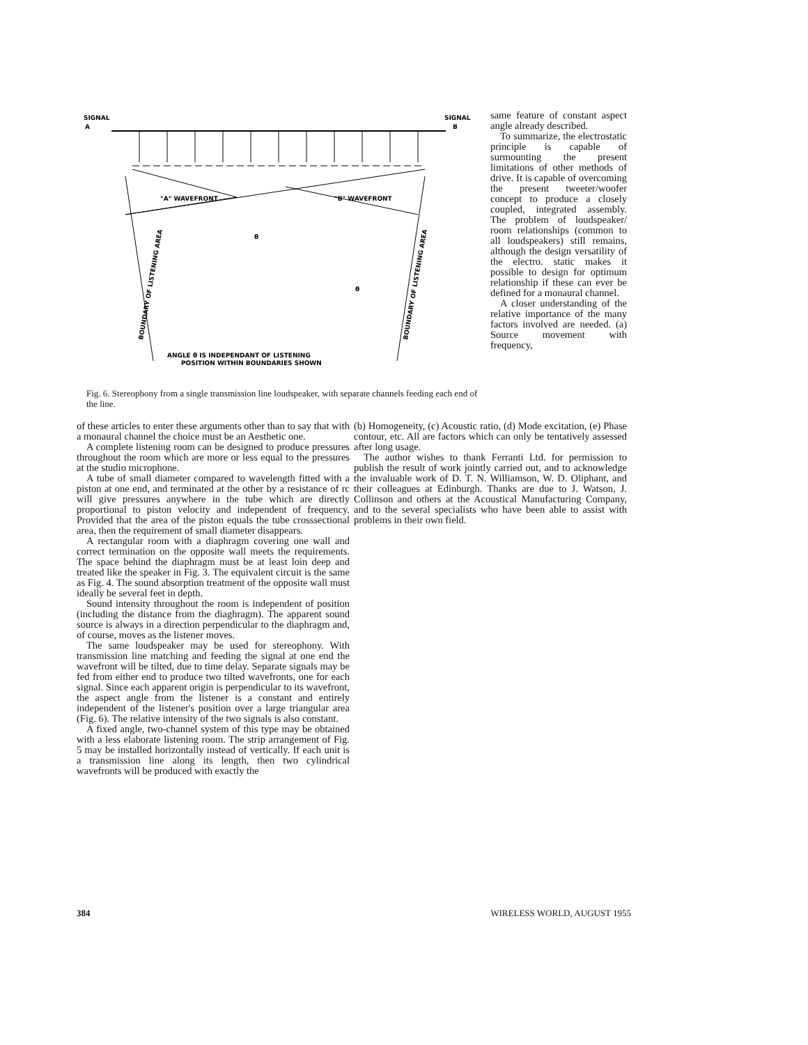SIGNAL
A
SIGNAL
B
"A" WAVEFRONT
"B" WAVEFRONT
θ
θ
ANGLE θ IS INDEPENDANT OF LISTENING
POSITION WITHIN BOUNDARIES SHOWN
BOUNDARY OF LISTENING AREA
BOUNDARY OF LISTENING AREA
Fig. 6. Stereophony from a single transmission line loudspeaker, with separate channels feeding each end of the line.
same feature of constant aspect angle already described.
To summarize, the electrostatic principle is capable of surmounting the present limitations of other methods of drive. It is capable of overcoming the present tweeter/woofer concept to produce a closely coupled, integrated assembly. The problem of loudspeaker/ room relationships (common to all loudspeakers) still remains, although the design versatility of the electro. static makes it possible to design for optimum relationship if these can ever be defined for a monaural channel.
A closer understanding of the relative importance of the many factors involved are needed. (a) Source movement with frequency,
of these articles to enter these arguments other than to say that with a monaural channel the choice must be an Aesthetic one.
A complete listening room can be designed to produce pressures throughout the room which are more or less equal to the pressures at the studio microphone.
A tube of small diameter compared to wavelength fitted with a piston at one end, and terminated at the other by a resistance of rc will give pressures anywhere in the tube which are directly proportional to piston velocity and independent of frequency. Provided that the area of the piston equals the tube crosssectional area, then the requirement of small diameter disappears.
A rectangular room with a diaphragm covering one wall and correct termination on the opposite wall meets the requirements. The space behind the diaphragm must be at least loin deep and treated like the speaker in Fig. 3. The equivalent circuit is the same as Fig. 4. The sound absorption treatment of the opposite wall must ideally be several feet in depth.
Sound intensity throughout the room is independent of position (including the distance from the diaghragm). The apparent sound source is always in a direction perpendicular to the diaphragm and, of course, moves as the listener moves.
The same loudspeaker may be used for stereophony. With transmission line matching and feeding the signal at one end the wavefront will be tilted, due to time delay. Separate signals may be fed from either end to produce two tilted wavefronts, one for each signal. Since each apparent origin is perpendicular to its wavefront, the aspect angle from the listener is a constant and entirely independent of the listener's position over a large triangular area (Fig. 6). The relative intensity of the two signals is also constant.
A fixed angle, two-channel system of this type may be obtained with a less elaborate listening room. The strip arrangement of Fig. 5 may be installed horizontally instead of vertically. If each unit is a transmission line along its length, then two cylindrical wavefronts will be produced with exactly the
(b) Homogeneity, (c) Acoustic ratio, (d) Mode excitation, (e) Phase contour, etc. All are factors which can only be tentatively assessed after long usage.
The author wishes to thank Ferranti Ltd. for permission to publish the result of work jointly carried out, and to acknowledge the invaluable work of D. T. N. Williamson, W. D. Oliphant, and their colleagues at Edinburgh. Thanks are due to J. Watson, J. Collinson and others at the Acoustical Manufacturing Company, and to the several specialists who have been able to assist with problems in their own field.
384 WIRELESS WORLD, AUGUST 1955